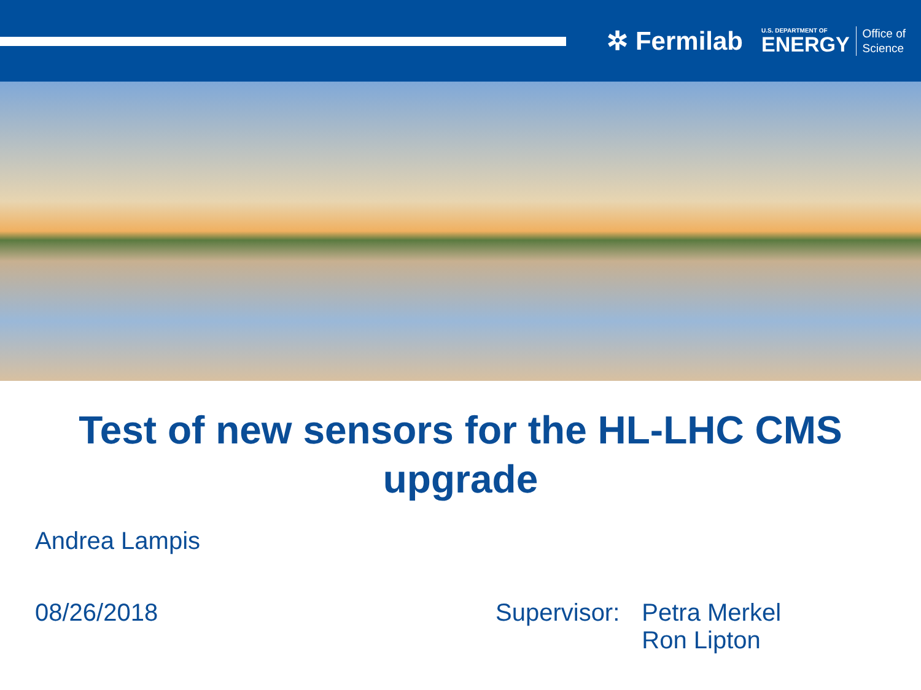✲ Fermilab
U.S. DEPARTMENT OF
ENERGY
Office of
Science
Test of new sensors for the HL-LHC CMS upgrade
Andrea Lampis
08/26/2018 Supervisor: Petra Merkel
Ron Lipton